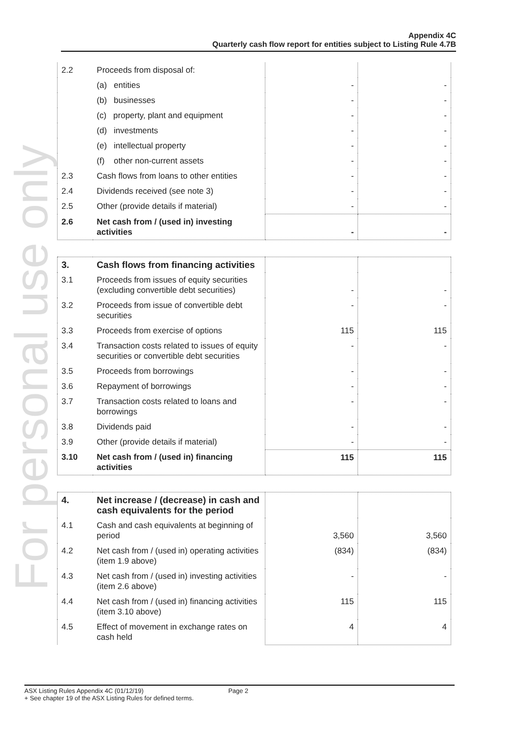Appendix 4C
Quarterly cash flow report for entities subject to Listing Rule 4.7B
For personal use only
| 2.2 | Proceeds from disposal of: | | |
| | (a) entities | - | - |
| | (b) businesses | - | - |
| | (c) property, plant and equipment | - | - |
| | (d) investments | - | - |
| | (e) intellectual property | - | - |
| | (f) other non-current assets | - | - |
| 2.3 | Cash flows from loans to other entities | - | - |
| 2.4 | Dividends received (see note 3) | - | - |
| 2.5 | Other (provide details if material) | - | - |
| 2.6 | Net cash from / (used in) investing activities | - | - |
| 3. | Cash flows from financing activities | | |
| 3.1 | Proceeds from issues of equity securities (excluding convertible debt securities) | - | - |
| 3.2 | Proceeds from issue of convertible debt securities | - | - |
| 3.3 | Proceeds from exercise of options | 115 | 115 |
| 3.4 | Transaction costs related to issues of equity securities or convertible debt securities | - | - |
| 3.5 | Proceeds from borrowings | - | - |
| 3.6 | Repayment of borrowings | - | - |
| 3.7 | Transaction costs related to loans and borrowings | - | - |
| 3.8 | Dividends paid | - | - |
| 3.9 | Other (provide details if material) | - | - |
| 3.10 | Net cash from / (used in) financing activities | 115 | 115 |
| 4. | Net increase / (decrease) in cash and cash equivalents for the period | | |
| 4.1 | Cash and cash equivalents at beginning of period | 3,560 | 3,560 |
| 4.2 | Net cash from / (used in) operating activities (item 1.9 above) | (834) | (834) |
| 4.3 | Net cash from / (used in) investing activities (item 2.6 above) | - | - |
| 4.4 | Net cash from / (used in) financing activities (item 3.10 above) | 115 | 115 |
| 4.5 | Effect of movement in exchange rates on cash held | 4 | 4 |
ASX Listing Rules Appendix 4C (01/12/19) Page 2
+ See chapter 19 of the ASX Listing Rules for defined terms.